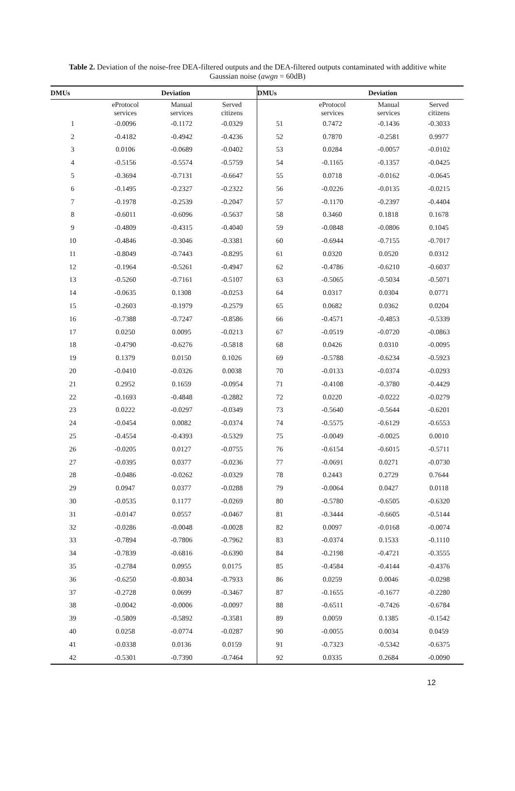Table 2. Deviation of the noise-free DEA-filtered outputs and the DEA-filtered outputs contaminated with additive white Gaussian noise (awgn = 60dB)
| DMUs | Deviation | | | DMUs | Deviation | | |
| --- | --- | --- | --- | --- | --- | --- | --- |
| | eProtocol services | Manual services | Served citizens | | eProtocol services | Manual services | Served citizens |
| 1 | -0.0096 | -0.1172 | -0.0329 | 51 | 0.7472 | -0.1436 | -0.3033 |
| 2 | -0.4182 | -0.4942 | -0.4236 | 52 | 0.7870 | -0.2581 | 0.9977 |
| 3 | 0.0106 | -0.0689 | -0.0402 | 53 | 0.0284 | -0.0057 | -0.0102 |
| 4 | -0.5156 | -0.5574 | -0.5759 | 54 | -0.1165 | -0.1357 | -0.0425 |
| 5 | -0.3694 | -0.7131 | -0.6647 | 55 | 0.0718 | -0.0162 | -0.0645 |
| 6 | -0.1495 | -0.2327 | -0.2322 | 56 | -0.0226 | -0.0135 | -0.0215 |
| 7 | -0.1978 | -0.2539 | -0.2047 | 57 | -0.1170 | -0.2397 | -0.4404 |
| 8 | -0.6011 | -0.6096 | -0.5637 | 58 | 0.3460 | 0.1818 | 0.1678 |
| 9 | -0.4809 | -0.4315 | -0.4040 | 59 | -0.0848 | -0.0806 | 0.1045 |
| 10 | -0.4846 | -0.3046 | -0.3381 | 60 | -0.6944 | -0.7155 | -0.7017 |
| 11 | -0.8049 | -0.7443 | -0.8295 | 61 | 0.0320 | 0.0520 | 0.0312 |
| 12 | -0.1964 | -0.5261 | -0.4947 | 62 | -0.4786 | -0.6210 | -0.6037 |
| 13 | -0.5260 | -0.7161 | -0.5107 | 63 | -0.5065 | -0.5034 | -0.5071 |
| 14 | -0.0635 | 0.1308 | -0.0253 | 64 | 0.0317 | 0.0304 | 0.0771 |
| 15 | -0.2603 | -0.1979 | -0.2579 | 65 | 0.0682 | 0.0362 | 0.0204 |
| 16 | -0.7388 | -0.7247 | -0.8586 | 66 | -0.4571 | -0.4853 | -0.5339 |
| 17 | 0.0250 | 0.0095 | -0.0213 | 67 | -0.0519 | -0.0720 | -0.0863 |
| 18 | -0.4790 | -0.6276 | -0.5818 | 68 | 0.0426 | 0.0310 | -0.0095 |
| 19 | 0.1379 | 0.0150 | 0.1026 | 69 | -0.5788 | -0.6234 | -0.5923 |
| 20 | -0.0410 | -0.0326 | 0.0038 | 70 | -0.0133 | -0.0374 | -0.0293 |
| 21 | 0.2952 | 0.1659 | -0.0954 | 71 | -0.4108 | -0.3780 | -0.4429 |
| 22 | -0.1693 | -0.4848 | -0.2882 | 72 | 0.0220 | -0.0222 | -0.0279 |
| 23 | 0.0222 | -0.0297 | -0.0349 | 73 | -0.5640 | -0.5644 | -0.6201 |
| 24 | -0.0454 | 0.0082 | -0.0374 | 74 | -0.5575 | -0.6129 | -0.6553 |
| 25 | -0.4554 | -0.4393 | -0.5329 | 75 | -0.0049 | -0.0025 | 0.0010 |
| 26 | -0.0205 | 0.0127 | -0.0755 | 76 | -0.6154 | -0.6015 | -0.5711 |
| 27 | -0.0395 | 0.0377 | -0.0236 | 77 | -0.0691 | 0.0271 | -0.0730 |
| 28 | -0.0486 | -0.0262 | -0.0329 | 78 | 0.2443 | 0.2729 | 0.7644 |
| 29 | 0.0947 | 0.0377 | -0.0288 | 79 | -0.0064 | 0.0427 | 0.0118 |
| 30 | -0.0535 | 0.1177 | -0.0269 | 80 | -0.5780 | -0.6505 | -0.6320 |
| 31 | -0.0147 | 0.0557 | -0.0467 | 81 | -0.3444 | -0.6605 | -0.5144 |
| 32 | -0.0286 | -0.0048 | -0.0028 | 82 | 0.0097 | -0.0168 | -0.0074 |
| 33 | -0.7894 | -0.7806 | -0.7962 | 83 | -0.0374 | 0.1533 | -0.1110 |
| 34 | -0.7839 | -0.6816 | -0.6390 | 84 | -0.2198 | -0.4721 | -0.3555 |
| 35 | -0.2784 | 0.0955 | 0.0175 | 85 | -0.4584 | -0.4144 | -0.4376 |
| 36 | -0.6250 | -0.8034 | -0.7933 | 86 | 0.0259 | 0.0046 | -0.0298 |
| 37 | -0.2728 | 0.0699 | -0.3467 | 87 | -0.1655 | -0.1677 | -0.2280 |
| 38 | -0.0042 | -0.0006 | -0.0097 | 88 | -0.6511 | -0.7426 | -0.6784 |
| 39 | -0.5809 | -0.5892 | -0.3581 | 89 | 0.0059 | 0.1385 | -0.1542 |
| 40 | 0.0258 | -0.0774 | -0.0287 | 90 | -0.0055 | 0.0034 | 0.0459 |
| 41 | -0.0338 | 0.0136 | 0.0159 | 91 | -0.7323 | -0.5342 | -0.6375 |
| 42 | -0.5301 | -0.7390 | -0.7464 | 92 | 0.0335 | 0.2684 | -0.0090 |
12